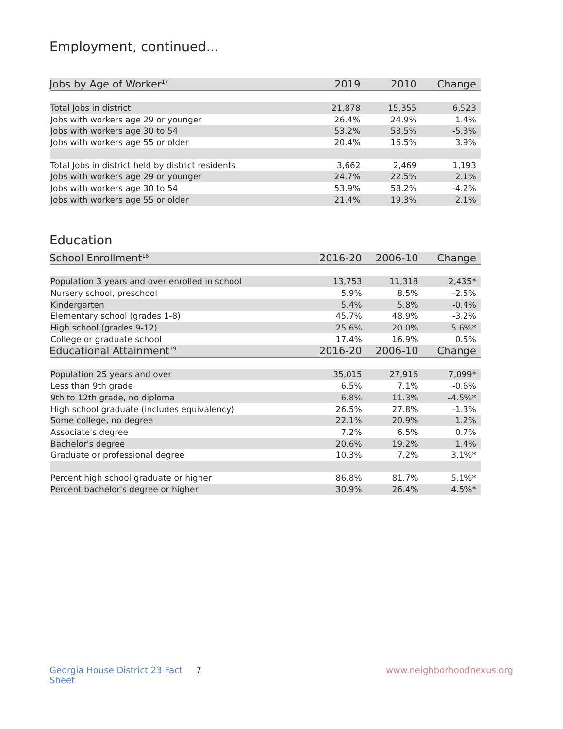Employment, continued...
| Jobs by Age of Worker<sup>17</sup> | 2019 | 2010 | Change |
| --- | --- | --- | --- |
| Total Jobs in district | 21,878 | 15,355 | 6,523 |
| Jobs with workers age 29 or younger | 26.4% | 24.9% | 1.4% |
| Jobs with workers age 30 to 54 | 53.2% | 58.5% | -5.3% |
| Jobs with workers age 55 or older | 20.4% | 16.5% | 3.9% |
| Total Jobs in district held by district residents | 3,662 | 2,469 | 1,193 |
| Jobs with workers age 29 or younger | 24.7% | 22.5% | 2.1% |
| Jobs with workers age 30 to 54 | 53.9% | 58.2% | -4.2% |
| Jobs with workers age 55 or older | 21.4% | 19.3% | 2.1% |
Education
| School Enrollment<sup>18</sup> | 2016-20 | 2006-10 | Change |
| --- | --- | --- | --- |
| Population 3 years and over enrolled in school | 13,753 | 11,318 | 2,435* |
| Nursery school, preschool | 5.9% | 8.5% | -2.5% |
| Kindergarten | 5.4% | 5.8% | -0.4% |
| Elementary school (grades 1-8) | 45.7% | 48.9% | -3.2% |
| High school (grades 9-12) | 25.6% | 20.0% | 5.6%* |
| College or graduate school | 17.4% | 16.9% | 0.5% |
| Educational Attainment<sup>19</sup> | 2016-20 | 2006-10 | Change |
| Population 25 years and over | 35,015 | 27,916 | 7,099* |
| Less than 9th grade | 6.5% | 7.1% | -0.6% |
| 9th to 12th grade, no diploma | 6.8% | 11.3% | -4.5%* |
| High school graduate (includes equivalency) | 26.5% | 27.8% | -1.3% |
| Some college, no degree | 22.1% | 20.9% | 1.2% |
| Associate's degree | 7.2% | 6.5% | 0.7% |
| Bachelor's degree | 20.6% | 19.2% | 1.4% |
| Graduate or professional degree | 10.3% | 7.2% | 3.1%* |
| Percent high school graduate or higher | 86.8% | 81.7% | 5.1%* |
| Percent bachelor's degree or higher | 30.9% | 26.4% | 4.5%* |
Georgia House District 23 Fact Sheet 7 www.neighborhoodnexus.org